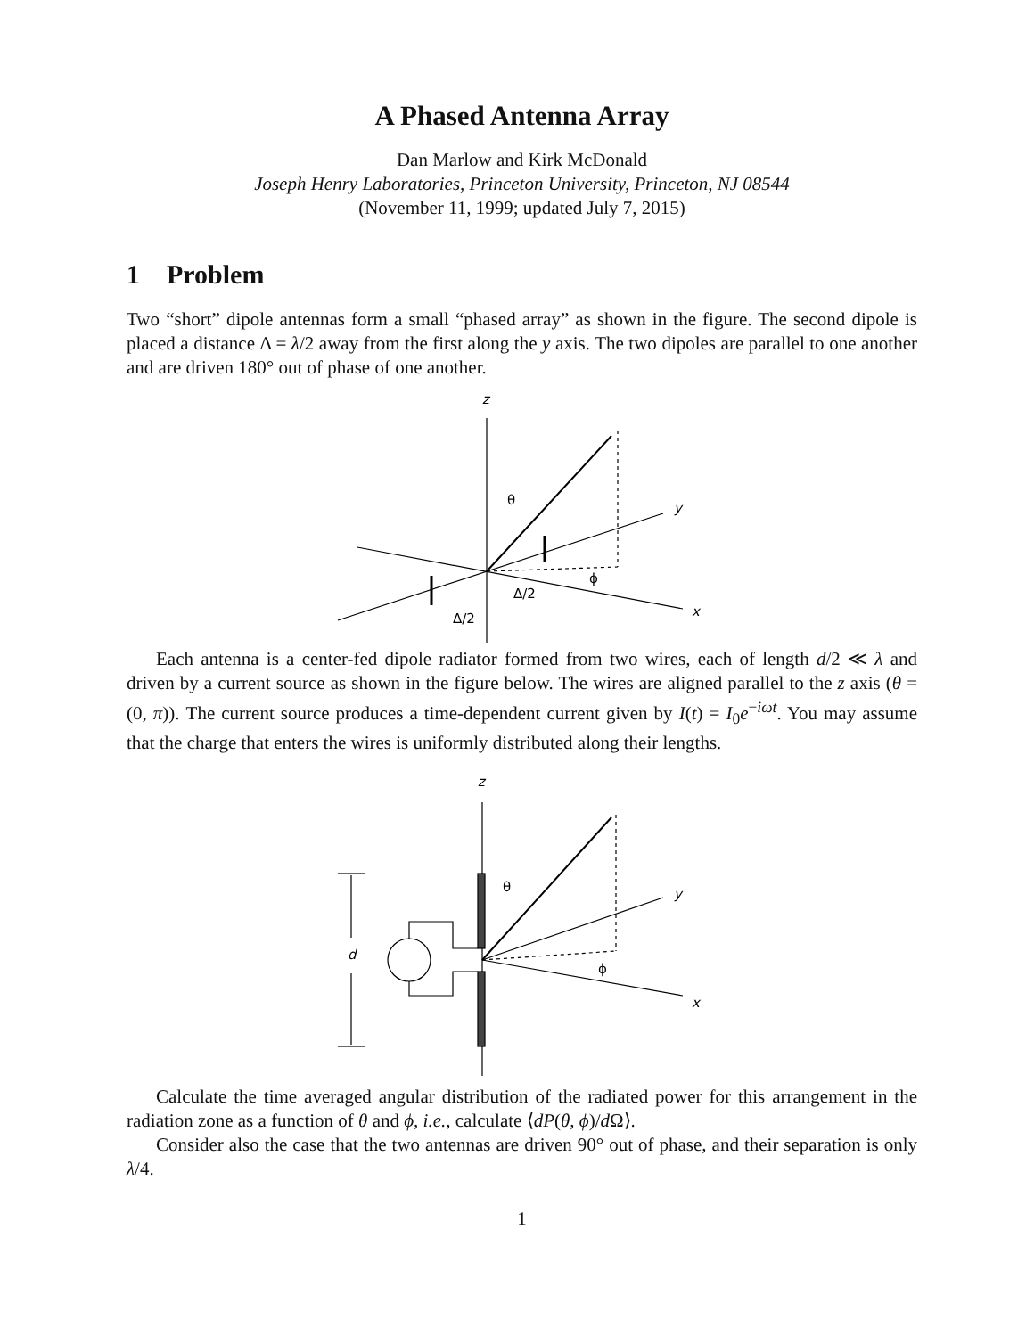A Phased Antenna Array
Dan Marlow and Kirk McDonald
Joseph Henry Laboratories, Princeton University, Princeton, NJ 08544
(November 11, 1999; updated July 7, 2015)
1 Problem
Two “short” dipole antennas form a small “phased array” as shown in the figure. The second dipole is placed a distance Δ = λ/2 away from the first along the y axis. The two dipoles are parallel to one another and are driven 180° out of phase of one another.
z
y
x
θ
ϕ
Δ/2
Δ/2
Each antenna is a center-fed dipole radiator formed from two wires, each of length d/2 ≪ λ and driven by a current source as shown in the figure below. The wires are aligned parallel to the z axis (θ = (0, π)). The current source produces a time-dependent current given by I(t) = I<sub>0</sub>e<sup>−iωt</sup>. You may assume that the charge that enters the wires is uniformly distributed along their lengths.
z
y
x
θ
ϕ
d
Calculate the time averaged angular distribution of the radiated power for this arrangement in the radiation zone as a function of θ and ϕ, i.e., calculate ⟨dP(θ, ϕ)/d Ω⟩.
Consider also the case that the two antennas are driven 90° out of phase, and their separation is only λ/4.
1